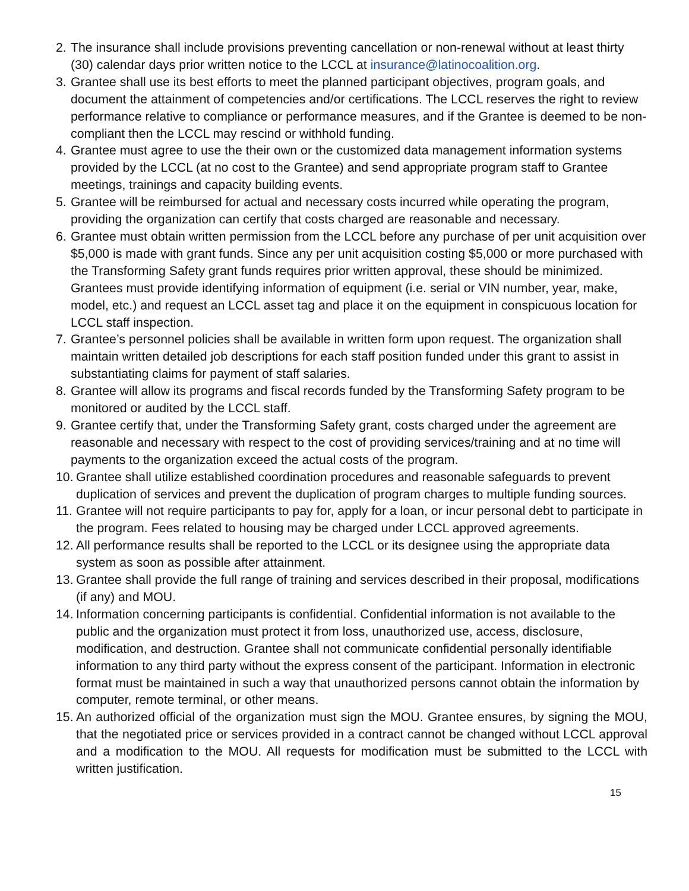2. The insurance shall include provisions preventing cancellation or non-renewal without at least thirty (30) calendar days prior written notice to the LCCL at insurance@latinocoalition.org.
3. Grantee shall use its best efforts to meet the planned participant objectives, program goals, and document the attainment of competencies and/or certifications. The LCCL reserves the right to review performance relative to compliance or performance measures, and if the Grantee is deemed to be non-compliant then the LCCL may rescind or withhold funding.
4. Grantee must agree to use the their own or the customized data management information systems provided by the LCCL (at no cost to the Grantee) and send appropriate program staff to Grantee meetings, trainings and capacity building events.
5. Grantee will be reimbursed for actual and necessary costs incurred while operating the program, providing the organization can certify that costs charged are reasonable and necessary.
6. Grantee must obtain written permission from the LCCL before any purchase of per unit acquisition over $5,000 is made with grant funds. Since any per unit acquisition costing $5,000 or more purchased with the Transforming Safety grant funds requires prior written approval, these should be minimized. Grantees must provide identifying information of equipment (i.e. serial or VIN number, year, make, model, etc.) and request an LCCL asset tag and place it on the equipment in conspicuous location for LCCL staff inspection.
7. Grantee’s personnel policies shall be available in written form upon request. The organization shall maintain written detailed job descriptions for each staff position funded under this grant to assist in substantiating claims for payment of staff salaries.
8. Grantee will allow its programs and fiscal records funded by the Transforming Safety program to be monitored or audited by the LCCL staff.
9. Grantee certify that, under the Transforming Safety grant, costs charged under the agreement are reasonable and necessary with respect to the cost of providing services/training and at no time will payments to the organization exceed the actual costs of the program.
10. Grantee shall utilize established coordination procedures and reasonable safeguards to prevent duplication of services and prevent the duplication of program charges to multiple funding sources.
11. Grantee will not require participants to pay for, apply for a loan, or incur personal debt to participate in the program. Fees related to housing may be charged under LCCL approved agreements.
12. All performance results shall be reported to the LCCL or its designee using the appropriate data system as soon as possible after attainment.
13. Grantee shall provide the full range of training and services described in their proposal, modifications (if any) and MOU.
14. Information concerning participants is confidential. Confidential information is not available to the public and the organization must protect it from loss, unauthorized use, access, disclosure, modification, and destruction. Grantee shall not communicate confidential personally identifiable information to any third party without the express consent of the participant. Information in electronic format must be maintained in such a way that unauthorized persons cannot obtain the information by computer, remote terminal, or other means.
15. An authorized official of the organization must sign the MOU. Grantee ensures, by signing the MOU, that the negotiated price or services provided in a contract cannot be changed without LCCL approval and a modification to the MOU. All requests for modification must be submitted to the LCCL with written justification.
15